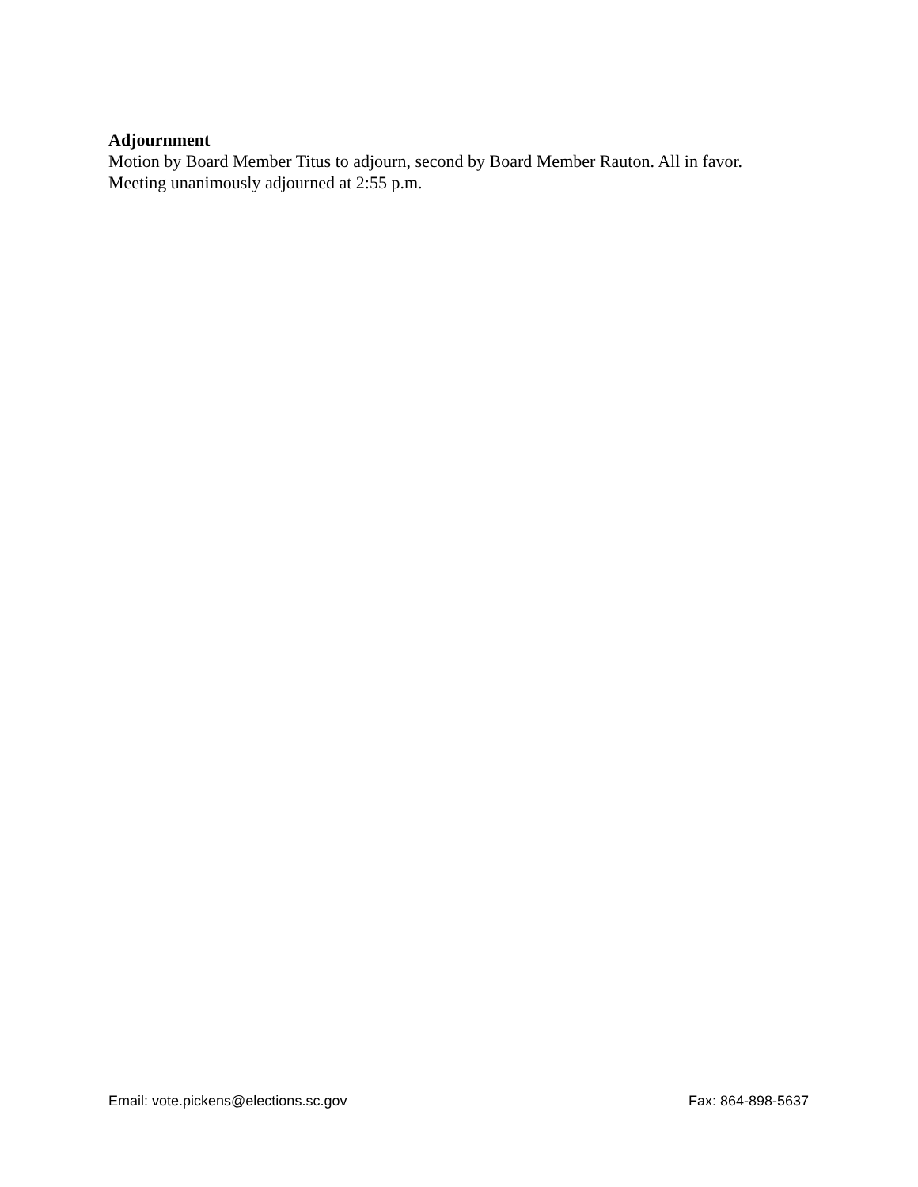Adjournment
Motion by Board Member Titus to adjourn, second by Board Member Rauton. All in favor.
Meeting unanimously adjourned at 2:55 p.m.
Email: vote.pickens@elections.sc.gov Fax: 864-898-5637